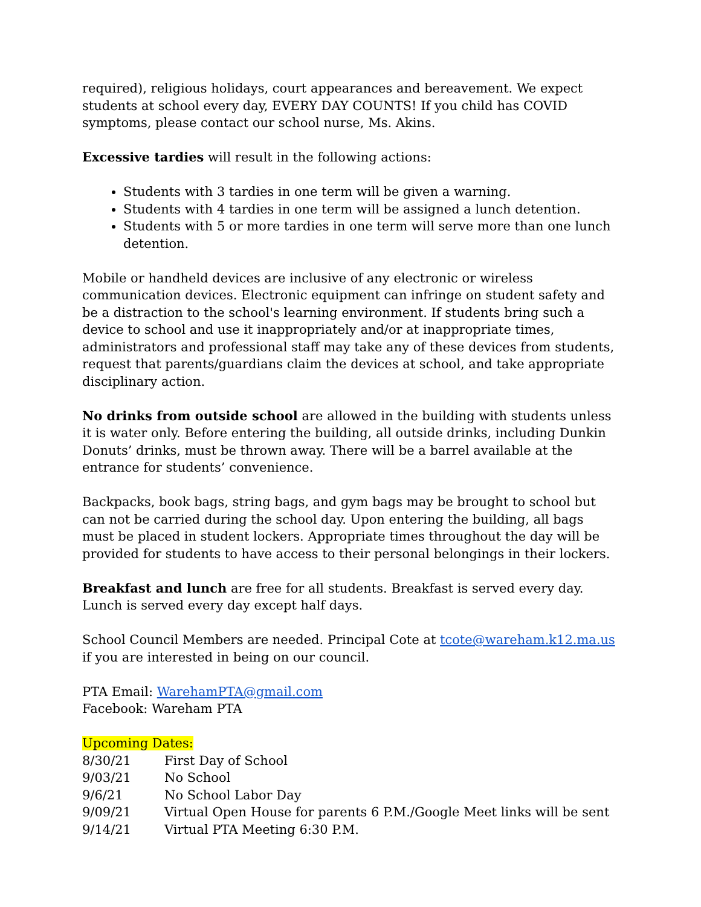required), religious holidays, court appearances and bereavement. We expect students at school every day, EVERY DAY COUNTS! If you child has COVID symptoms, please contact our school nurse, Ms. Akins.
Excessive tardies will result in the following actions:
Students with 3 tardies in one term will be given a warning.
Students with 4 tardies in one term will be assigned a lunch detention.
Students with 5 or more tardies in one term will serve more than one lunch detention.
Mobile or handheld devices are inclusive of any electronic or wireless communication devices. Electronic equipment can infringe on student safety and be a distraction to the school's learning environment. If students bring such a device to school and use it inappropriately and/or at inappropriate times, administrators and professional staff may take any of these devices from students, request that parents/guardians claim the devices at school, and take appropriate disciplinary action.
No drinks from outside school are allowed in the building with students unless it is water only. Before entering the building, all outside drinks, including Dunkin Donuts’ drinks, must be thrown away. There will be a barrel available at the entrance for students’ convenience.
Backpacks, book bags, string bags, and gym bags may be brought to school but can not be carried during the school day. Upon entering the building, all bags must be placed in student lockers. Appropriate times throughout the day will be provided for students to have access to their personal belongings in their lockers.
Breakfast and lunch are free for all students. Breakfast is served every day. Lunch is served every day except half days.
School Council Members are needed. Principal Cote at tcote@wareham.k12.ma.us if you are interested in being on our council.
PTA Email: WarehamPTA@gmail.com
Facebook: Wareham PTA
Upcoming Dates:
| 8/30/21 | First Day of School |
| 9/03/21 | No School |
| 9/6/21 | No School Labor Day |
| 9/09/21 | Virtual Open House for parents 6 P.M./Google Meet links will be sent |
| 9/14/21 | Virtual PTA Meeting 6:30 P.M. |